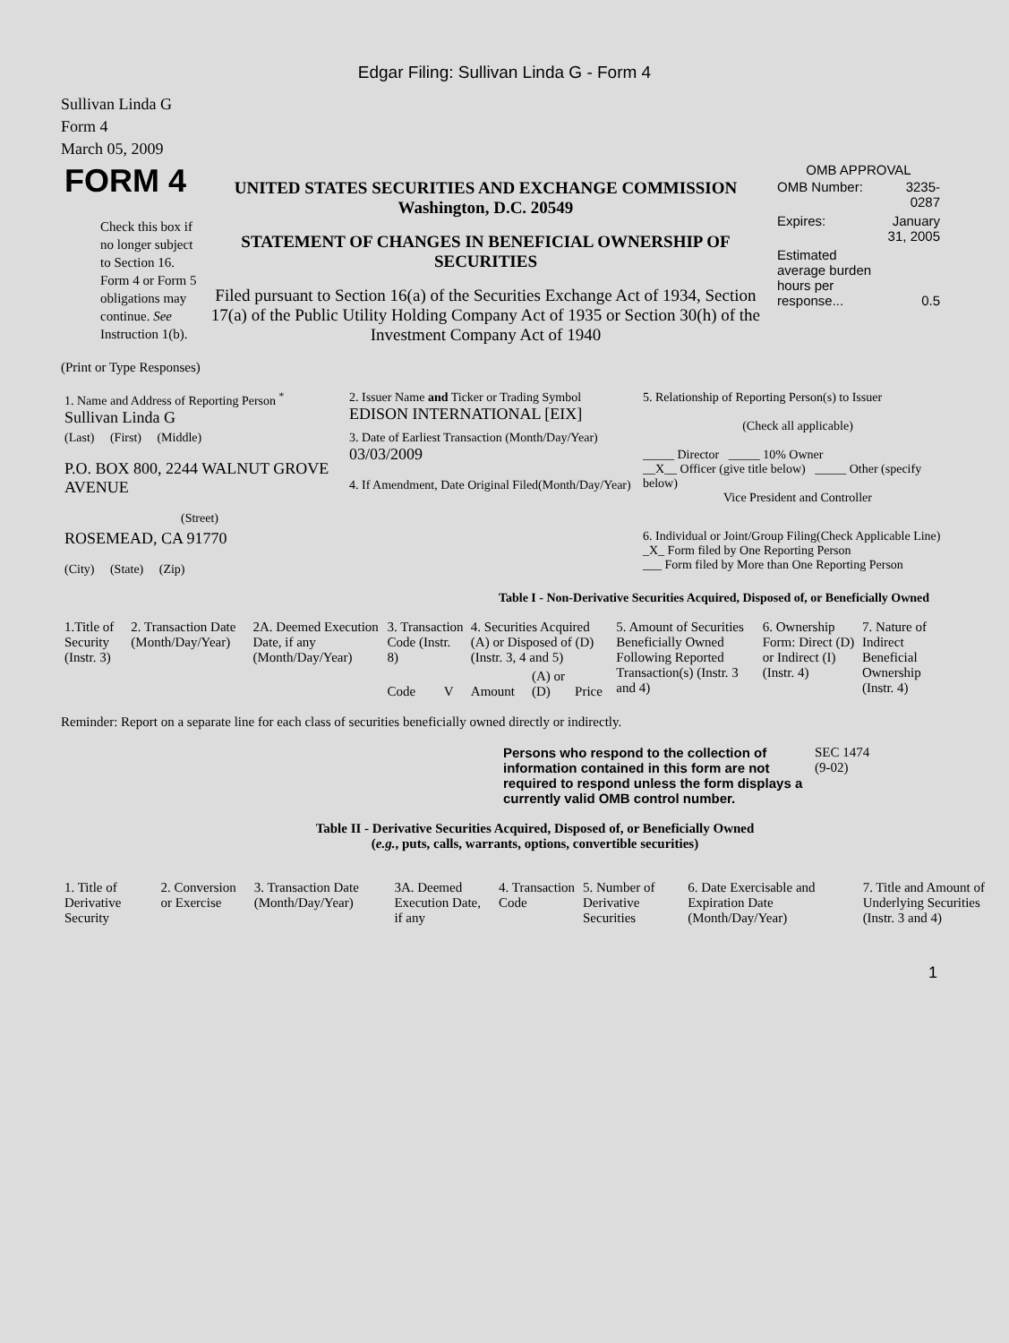Edgar Filing: Sullivan Linda G - Form 4
Sullivan Linda G
Form 4
March 05, 2009
| FORM 4 Check this box if no longer subject to Section 16. Form 4 or Form 5 obligations may continue. See Instruction 1(b). | UNITED STATES SECURITIES AND EXCHANGE COMMISSION Washington, D.C. 20549 STATEMENT OF CHANGES IN BENEFICIAL OWNERSHIP OF SECURITIES Filed pursuant to Section 16(a) of the Securities Exchange Act of 1934, Section 17(a) of the Public Utility Holding Company Act of 1935 or Section 30(h) of the Investment Company Act of 1940 | OMB APPROVAL / OMB Number: / 3235-0287 / / Expires: / January 31, 2005 / / Estimated average burden hours per response... / 0.5 / |
(Print or Type Responses)
| 1. Name and Address of Reporting Person <sup>*</sup> Sullivan Linda G | 2. Issuer Name and Ticker or Trading Symbol EDISON INTERNATIONAL [EIX] | 5. Relationship of Reporting Person(s) to Issuer (Check all applicable) _____ Director _____ 10% Owner __X__ Officer (give title below) _____ Other (specify below) Vice President and Controller |
| (Last) (First) (Middle) P.O. BOX 800, 2244 WALNUT GROVE AVENUE (Street) | 3. Date of Earliest Transaction (Month/Day/Year) 03/03/2009 4. If Amendment, Date Original Filed(Month/Day/Year) | |
| ROSEMEAD, CA 91770 (City) (State) (Zip) | | 6. Individual or Joint/Group Filing(Check Applicable Line) _X_ Form filed by One Reporting Person ___ Form filed by More than One Reporting Person |
Table I - Non-Derivative Securities Acquired, Disposed of, or Beneficially Owned
| 1.Title of Security (Instr. 3) | 2. Transaction Date (Month/Day/Year) | 2A. Deemed Execution Date, if any (Month/Day/Year) | 3. Transaction Code (Instr. 8) | | 4. Securities Acquired (A) or Disposed of (D) (Instr. 3, 4 and 5) | | | 5. Amount of Securities Beneficially Owned Following Reported Transaction(s) (Instr. 3 and 4) | 6. Ownership Form: Direct (D) or Indirect (I) (Instr. 4) | 7. Nature of Indirect Beneficial Ownership (Instr. 4) |
| --- | --- | --- | --- | --- | --- | --- | --- | --- | --- | --- |
| | | | Code | V | Amount | (A) or (D) | Price | | | |
Reminder: Report on a separate line for each class of securities beneficially owned directly or indirectly.
| Persons who respond to the collection of information contained in this form are not required to respond unless the form displays a currently valid OMB control number. | SEC 1474 (9-02) |
Table II - Derivative Securities Acquired, Disposed of, or Beneficially Owned
(e.g., puts, calls, warrants, options, convertible securities)
| 1. Title of Derivative Security | 2. Conversion or Exercise | 3. Transaction Date (Month/Day/Year) | 3A. Deemed Execution Date, if any | 4. Transaction Code | 5. Number of Derivative Securities | 6. Date Exercisable and Expiration Date (Month/Day/Year) | 7. Title and Amount of Underlying Securities (Instr. 3 and 4) |
| --- | --- | --- | --- | --- | --- | --- | --- |
1